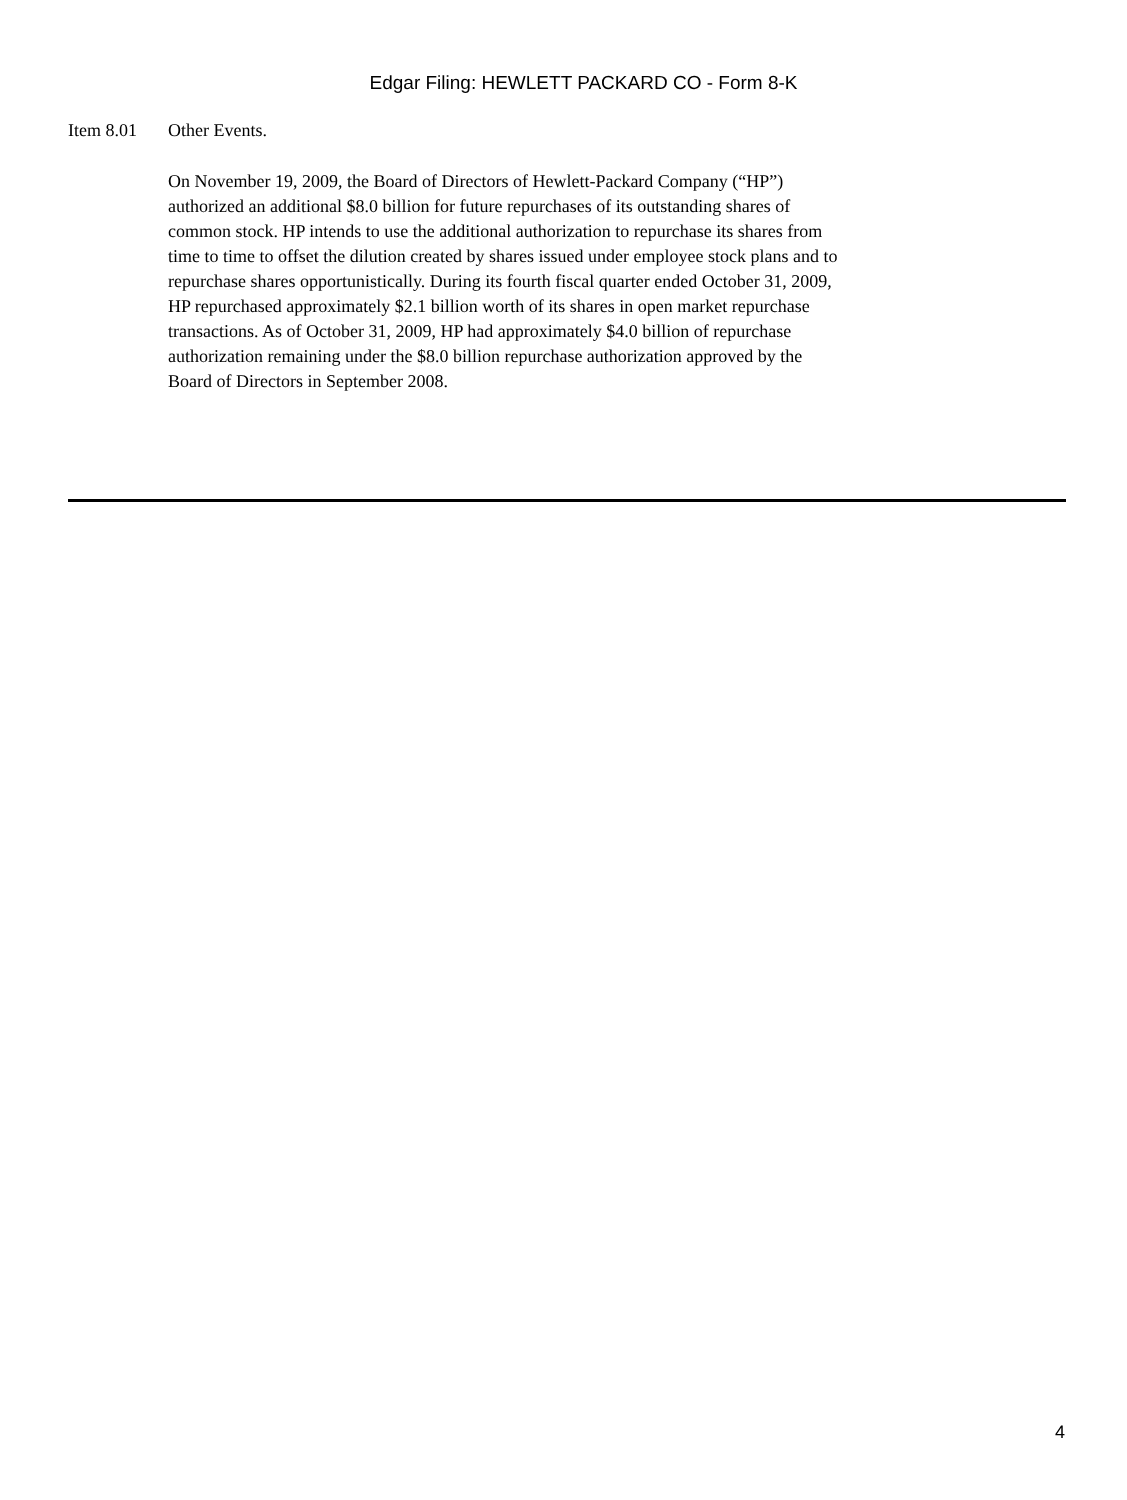Edgar Filing: HEWLETT PACKARD CO - Form 8-K
Item 8.01 Other Events.
On November 19, 2009, the Board of Directors of Hewlett-Packard Company (“HP”) authorized an additional $8.0 billion for future repurchases of its outstanding shares of common stock. HP intends to use the additional authorization to repurchase its shares from time to time to offset the dilution created by shares issued under employee stock plans and to repurchase shares opportunistically. During its fourth fiscal quarter ended October 31, 2009, HP repurchased approximately $2.1 billion worth of its shares in open market repurchase transactions. As of October 31, 2009, HP had approximately $4.0 billion of repurchase authorization remaining under the $8.0 billion repurchase authorization approved by the Board of Directors in September 2008.
4